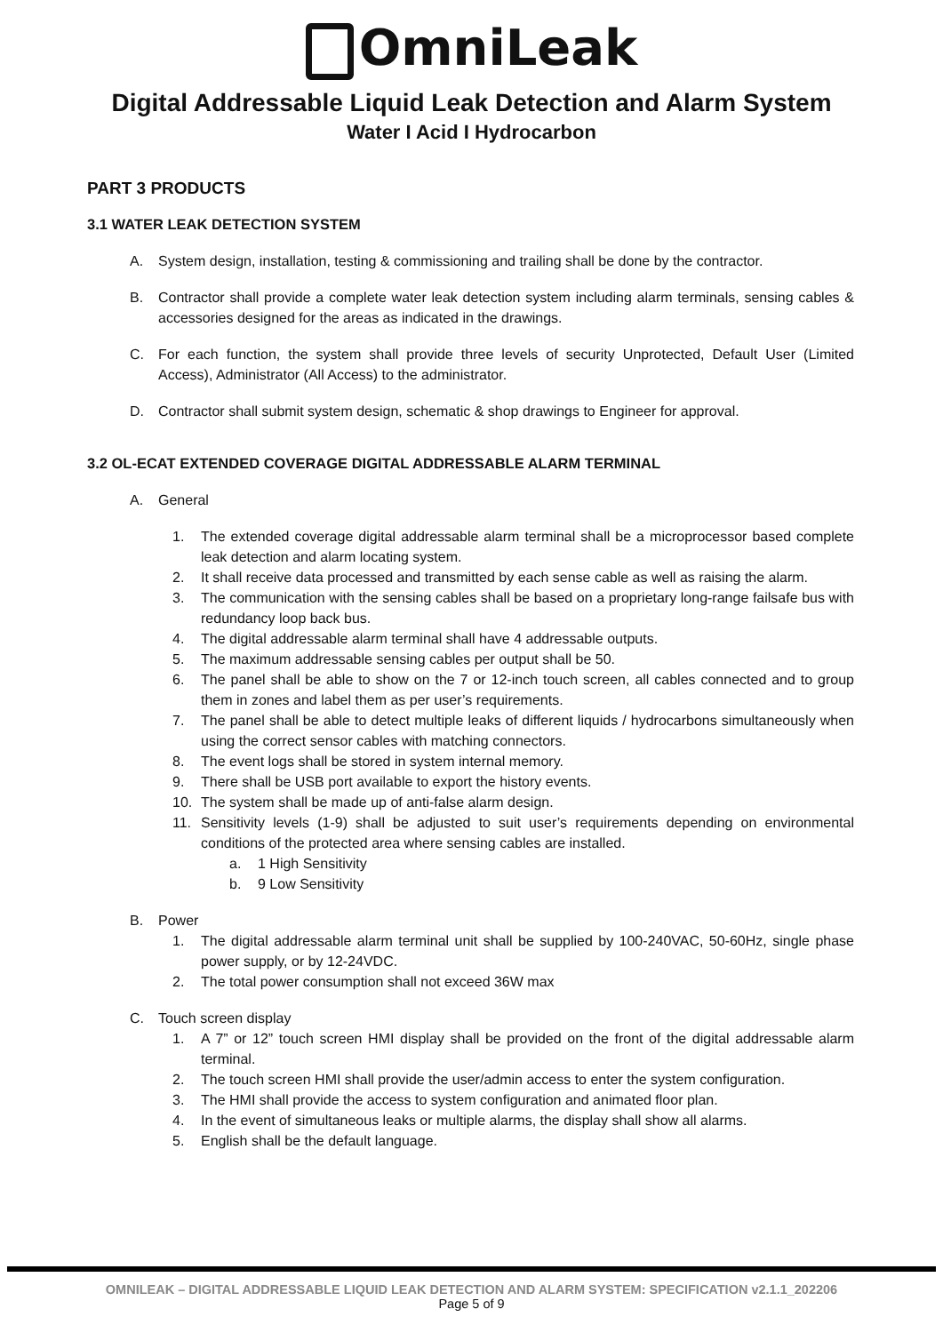OmniLeak
Digital Addressable Liquid Leak Detection and Alarm System
Water I Acid I Hydrocarbon
PART 3 PRODUCTS
3.1 WATER LEAK DETECTION SYSTEM
A. System design, installation, testing & commissioning and trailing shall be done by the contractor.
B. Contractor shall provide a complete water leak detection system including alarm terminals, sensing cables & accessories designed for the areas as indicated in the drawings.
C. For each function, the system shall provide three levels of security Unprotected, Default User (Limited Access), Administrator (All Access) to the administrator.
D. Contractor shall submit system design, schematic & shop drawings to Engineer for approval.
3.2 OL-ECAT EXTENDED COVERAGE DIGITAL ADDRESSABLE ALARM TERMINAL
A. General
1. The extended coverage digital addressable alarm terminal shall be a microprocessor based complete leak detection and alarm locating system.
2. It shall receive data processed and transmitted by each sense cable as well as raising the alarm.
3. The communication with the sensing cables shall be based on a proprietary long-range failsafe bus with redundancy loop back bus.
4. The digital addressable alarm terminal shall have 4 addressable outputs.
5. The maximum addressable sensing cables per output shall be 50.
6. The panel shall be able to show on the 7 or 12-inch touch screen, all cables connected and to group them in zones and label them as per user’s requirements.
7. The panel shall be able to detect multiple leaks of different liquids / hydrocarbons simultaneously when using the correct sensor cables with matching connectors.
8. The event logs shall be stored in system internal memory.
9. There shall be USB port available to export the history events.
10. The system shall be made up of anti-false alarm design.
11. Sensitivity levels (1-9) shall be adjusted to suit user’s requirements depending on environmental conditions of the protected area where sensing cables are installed.
a. 1 High Sensitivity
b. 9 Low Sensitivity
B. Power
1. The digital addressable alarm terminal unit shall be supplied by 100-240VAC, 50-60Hz, single phase power supply, or by 12-24VDC.
2. The total power consumption shall not exceed 36W max
C. Touch screen display
1. A 7” or 12” touch screen HMI display shall be provided on the front of the digital addressable alarm terminal.
2. The touch screen HMI shall provide the user/admin access to enter the system configuration.
3. The HMI shall provide the access to system configuration and animated floor plan.
4. In the event of simultaneous leaks or multiple alarms, the display shall show all alarms.
5. English shall be the default language.
OMNILEAK – DIGITAL ADDRESSABLE LIQUID LEAK DETECTION AND ALARM SYSTEM: SPECIFICATION v2.1.1_202206
Page 5 of 9